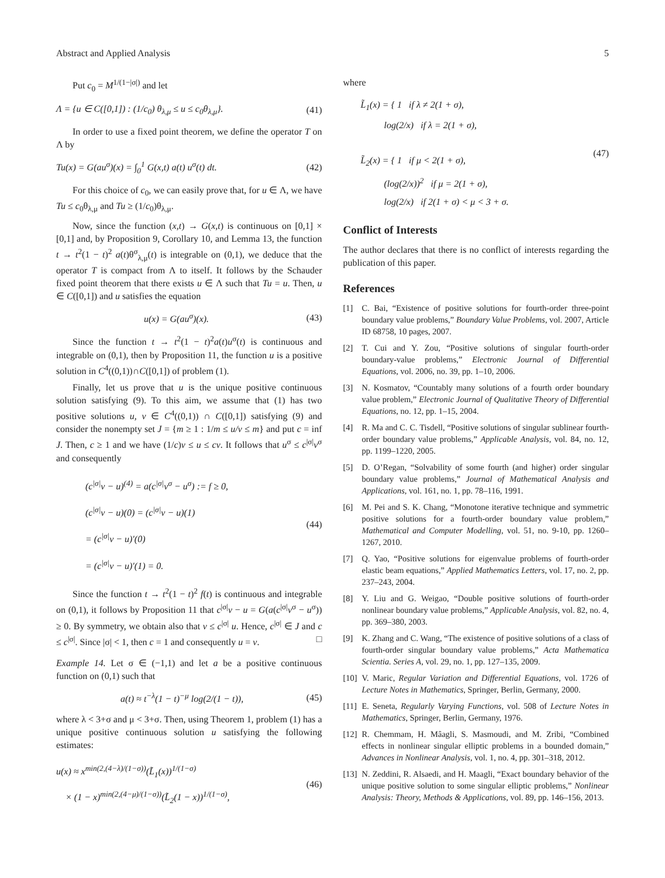Abstract and Applied Analysis 5
Put c<sub>0</sub> = M<sup>1/(1−|σ|)</sup> and let
Λ = {u ∈ C([0,1]) : (1/c<sub>0</sub>) θ<sub>λ,μ</sub> ≤ u ≤ c<sub>0</sub>θ<sub>λ,μ</sub>}. (41)
In order to use a fixed point theorem, we define the operator T on Λ by
Tu(x) = G(au<sup>σ</sup>)(x) = ∫<sub>0</sub><sup>1</sup> G(x,t) a(t) u<sup>σ</sup>(t) dt. (42)
For this choice of c<sub>0</sub>, we can easily prove that, for u ∈ Λ, we have Tu ≤ c<sub>0</sub>θ<sub>λ,μ</sub> and Tu ≥ (1/c<sub>0</sub>)θ<sub>λ,μ</sub>.
Now, since the function (x,t) → G(x,t) is continuous on [0,1] × [0,1] and, by Proposition 9, Corollary 10, and Lemma 13, the function t → t<sup>2</sup>(1 − t)<sup>2</sup> a(t)θ<sup>σ</sup><sub>λ,μ</sub>(t) is integrable on (0,1), we deduce that the operator T is compact from Λ to itself. It follows by the Schauder fixed point theorem that there exists u ∈ Λ such that Tu = u. Then, u ∈ C([0,1]) and u satisfies the equation
u(x) = G(au<sup>σ</sup>)(x). (43)
Since the function t → t<sup>2</sup>(1 − t)<sup>2</sup>a(t)u<sup>σ</sup>(t) is continuous and integrable on (0,1), then by Proposition 11, the function u is a positive solution in C<sup>4</sup>((0,1))∩C([0,1]) of problem (1).
Finally, let us prove that u is the unique positive continuous solution satisfying (9). To this aim, we assume that (1) has two positive solutions u, v ∈ C<sup>4</sup>((0,1)) ∩ C([0,1]) satisfying (9) and consider the nonempty set J = {m ≥ 1 : 1/m ≤ u/v ≤ m} and put c = inf J. Then, c ≥ 1 and we have (1/c)v ≤ u ≤ cv. It follows that u<sup>σ</sup> ≤ c<sup>|σ|</sup>v<sup>σ</sup> and consequently
(c<sup>|σ|</sup>v − u)<sup>(4)</sup> = a(c<sup>|σ|</sup>v<sup>σ</sup> − u<sup>σ</sup>) := f ≥ 0,
(c<sup>|σ|</sup>v − u)(0) = (c<sup>|σ|</sup>v − u)(1)
= (c<sup>|σ|</sup>v − u)′(0)
= (c<sup>|σ|</sup>v − u)′(1) = 0. (44)
Since the function t → t<sup>2</sup>(1 − t)<sup>2</sup> f(t) is continuous and integrable on (0,1), it follows by Proposition 11 that c<sup>|σ|</sup>v − u = G(a(c<sup>|σ|</sup>v<sup>σ</sup> − u<sup>σ</sup>)) ≥ 0. By symmetry, we obtain also that v ≤ c<sup>|σ|</sup> u. Hence, c<sup>|σ|</sup> ∈ J and c ≤ c<sup>|σ|</sup>. Since |σ| < 1, then c = 1 and consequently u = v. □
Example 14. Let σ ∈ (−1,1) and let a be a positive continuous function on (0,1) such that
a(t) ≈ t<sup>−λ</sup>(1 − t)<sup>−μ</sup> log(2/(1 − t)), (45)
where λ < 3+σ and μ < 3+σ. Then, using Theorem 1, problem (1) has a unique positive continuous solution u satisfying the following estimates:
u(x) ≈ x<sup>min(2,(4−λ)/(1−σ))</sup>(L̃<sub>1</sub>(x))<sup>1/(1−σ)</sup>
× (1 − x)<sup>min(2,(4−μ)/(1−σ))</sup>(L̃<sub>2</sub>(1 − x))<sup>1/(1−σ)</sup>, (46)
where
L̃<sub>1</sub>(x) = { 1 if λ ≠ 2(1 + σ),
log(2/x) if λ = 2(1 + σ),
L̃<sub>2</sub>(x) = { 1 if μ < 2(1 + σ),
(log(2/x))<sup>2</sup> if μ = 2(1 + σ),
log(2/x) if 2(1 + σ) < μ < 3 + σ. (47)
Conflict of Interests
The author declares that there is no conflict of interests regarding the publication of this paper.
References
[1] C. Bai, “Existence of positive solutions for fourth-order three-point boundary value problems,” Boundary Value Problems, vol. 2007, Article ID 68758, 10 pages, 2007.
[2] T. Cui and Y. Zou, “Positive solutions of singular fourth-order boundary-value problems,” Electronic Journal of Differential Equations, vol. 2006, no. 39, pp. 1–10, 2006.
[3] N. Kosmatov, “Countably many solutions of a fourth order boundary value problem,” Electronic Journal of Qualitative Theory of Differential Equations, no. 12, pp. 1–15, 2004.
[4] R. Ma and C. C. Tisdell, “Positive solutions of singular sublinear fourth-order boundary value problems,” Applicable Analysis, vol. 84, no. 12, pp. 1199–1220, 2005.
[5] D. O’Regan, “Solvability of some fourth (and higher) order singular boundary value problems,” Journal of Mathematical Analysis and Applications, vol. 161, no. 1, pp. 78–116, 1991.
[6] M. Pei and S. K. Chang, “Monotone iterative technique and symmetric positive solutions for a fourth-order boundary value problem,” Mathematical and Computer Modelling, vol. 51, no. 9-10, pp. 1260–1267, 2010.
[7] Q. Yao, “Positive solutions for eigenvalue problems of fourth-order elastic beam equations,” Applied Mathematics Letters, vol. 17, no. 2, pp. 237–243, 2004.
[8] Y. Liu and G. Weigao, “Double positive solutions of fourth-order nonlinear boundary value problems,” Applicable Analysis, vol. 82, no. 4, pp. 369–380, 2003.
[9] K. Zhang and C. Wang, “The existence of positive solutions of a class of fourth-order singular boundary value problems,” Acta Mathematica Scientia. Series A, vol. 29, no. 1, pp. 127–135, 2009.
[10]
V. Maric, Regular Variation and Differential Equations, vol. 1726 of Lecture Notes in Mathematics, Springer, Berlin, Germany, 2000.
[11]
E. Seneta, Regularly Varying Functions, vol. 508 of Lecture Notes in Mathematics, Springer, Berlin, Germany, 1976.
[12]
R. Chemmam, H. Mâagli, S. Masmoudi, and M. Zribi, “Combined effects in nonlinear singular elliptic problems in a bounded domain,” Advances in Nonlinear Analysis, vol. 1, no. 4, pp. 301–318, 2012.
[13]
N. Zeddini, R. Alsaedi, and H. Maagli, “Exact boundary behavior of the unique positive solution to some singular elliptic problems,” Nonlinear Analysis: Theory, Methods & Applications, vol. 89, pp. 146–156, 2013.